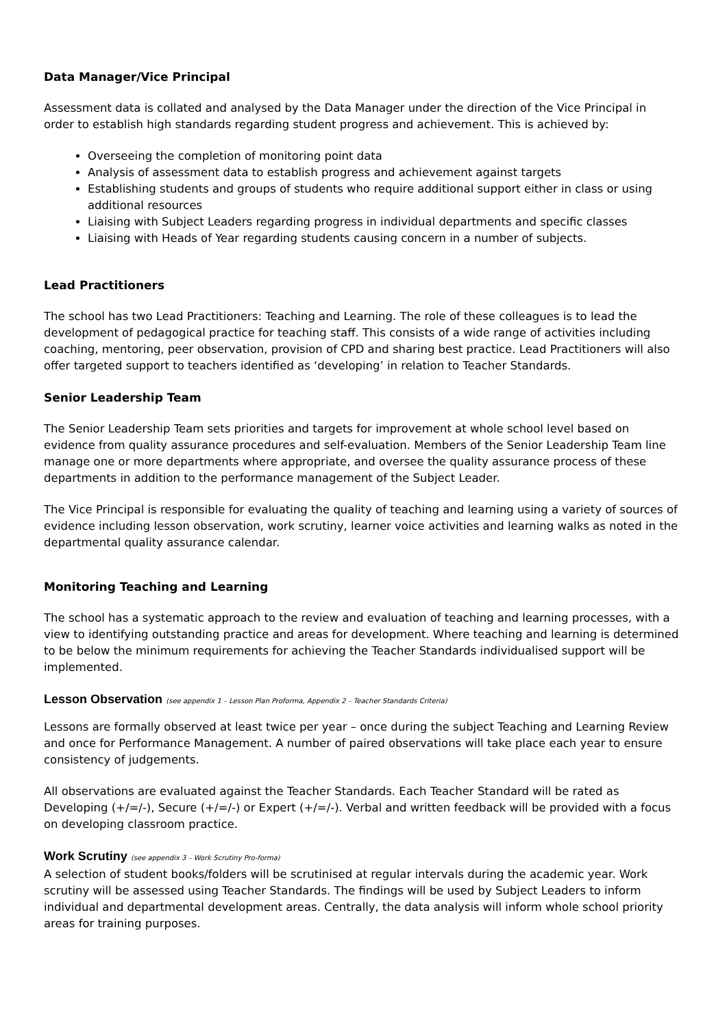Data Manager/Vice Principal
Assessment data is collated and analysed by the Data Manager under the direction of the Vice Principal in order to establish high standards regarding student progress and achievement. This is achieved by:
Overseeing the completion of monitoring point data
Analysis of assessment data to establish progress and achievement against targets
Establishing students and groups of students who require additional support either in class or using additional resources
Liaising with Subject Leaders regarding progress in individual departments and specific classes
Liaising with Heads of Year regarding students causing concern in a number of subjects.
Lead Practitioners
The school has two Lead Practitioners: Teaching and Learning. The role of these colleagues is to lead the development of pedagogical practice for teaching staff. This consists of a wide range of activities including coaching, mentoring, peer observation, provision of CPD and sharing best practice. Lead Practitioners will also offer targeted support to teachers identified as ‘developing’ in relation to Teacher Standards.
Senior Leadership Team
The Senior Leadership Team sets priorities and targets for improvement at whole school level based on evidence from quality assurance procedures and self-evaluation. Members of the Senior Leadership Team line manage one or more departments where appropriate, and oversee the quality assurance process of these departments in addition to the performance management of the Subject Leader.
The Vice Principal is responsible for evaluating the quality of teaching and learning using a variety of sources of evidence including lesson observation, work scrutiny, learner voice activities and learning walks as noted in the departmental quality assurance calendar.
Monitoring Teaching and Learning
The school has a systematic approach to the review and evaluation of teaching and learning processes, with a view to identifying outstanding practice and areas for development. Where teaching and learning is determined to be below the minimum requirements for achieving the Teacher Standards individualised support will be implemented.
Lesson Observation (see appendix 1 – Lesson Plan Proforma, Appendix 2 – Teacher Standards Criteria)
Lessons are formally observed at least twice per year – once during the subject Teaching and Learning Review and once for Performance Management. A number of paired observations will take place each year to ensure consistency of judgements.
All observations are evaluated against the Teacher Standards. Each Teacher Standard will be rated as Developing (+/=/-), Secure (+/=/-) or Expert (+/=/-). Verbal and written feedback will be provided with a focus on developing classroom practice.
Work Scrutiny (see appendix 3 – Work Scrutiny Pro-forma)
A selection of student books/folders will be scrutinised at regular intervals during the academic year. Work scrutiny will be assessed using Teacher Standards. The findings will be used by Subject Leaders to inform individual and departmental development areas. Centrally, the data analysis will inform whole school priority areas for training purposes.